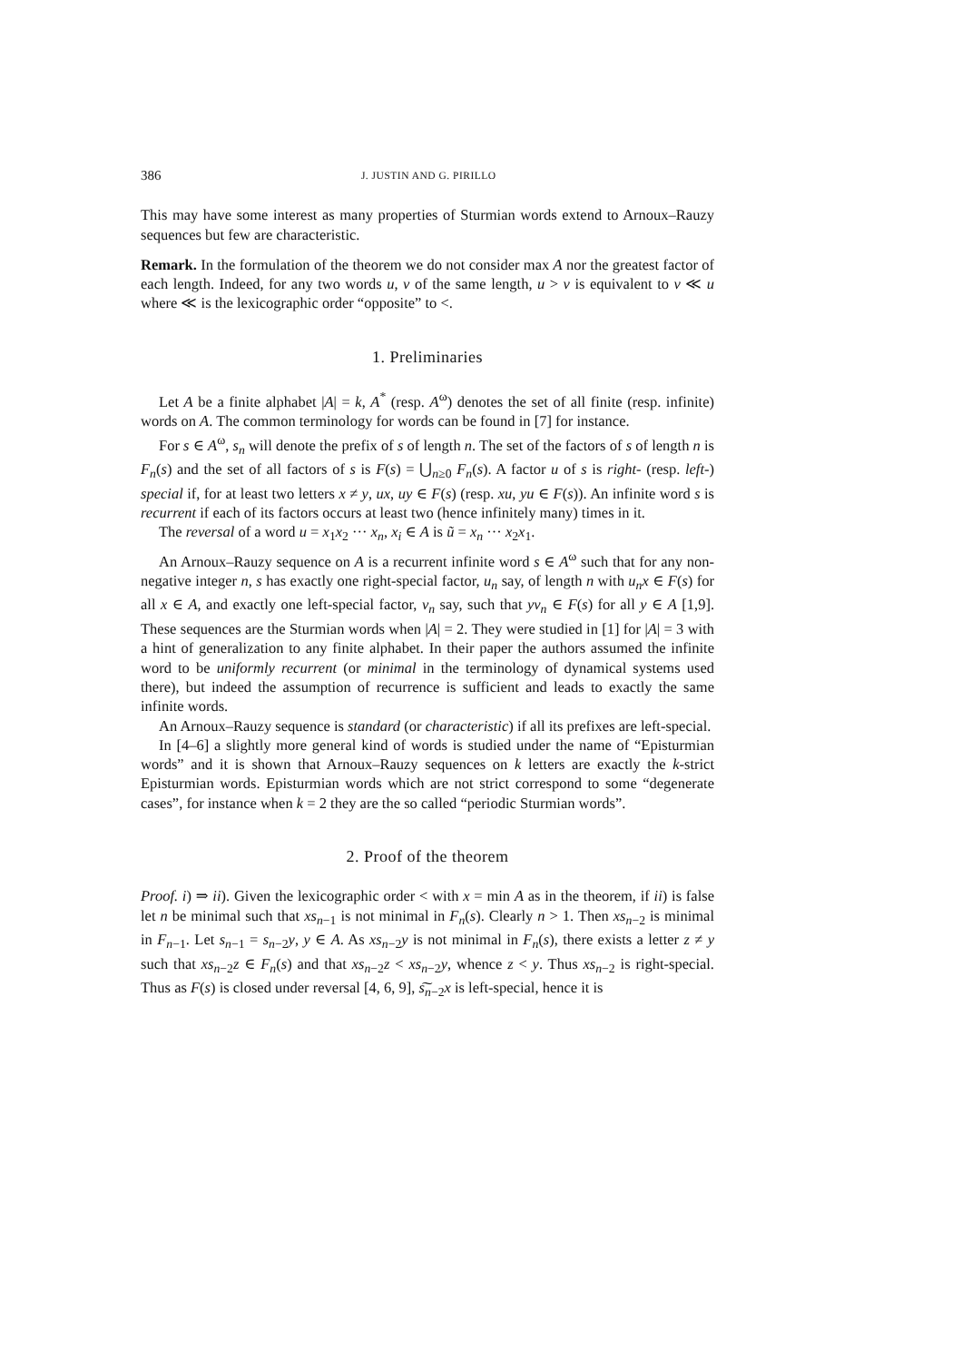386 J. JUSTIN AND G. PIRILLO
This may have some interest as many properties of Sturmian words extend to Arnoux–Rauzy sequences but few are characteristic.
Remark. In the formulation of the theorem we do not consider max A nor the greatest factor of each length. Indeed, for any two words u, v of the same length, u > v is equivalent to v ≪ u where ≪ is the lexicographic order “opposite” to <.
1. Preliminaries
Let A be a finite alphabet |A| = k, A<sup>*</sup> (resp. A<sup>ω</sup>) denotes the set of all finite (resp. infinite) words on A. The common terminology for words can be found in [7] for instance.
For s ∈ A<sup>ω</sup>, s<sub>n</sub> will denote the prefix of s of length n. The set of the factors of s of length n is F<sub>n</sub>(s) and the set of all factors of s is F(s) = ⋃<sub>n≥0</sub> F<sub>n</sub>(s). A factor u of s is right- (resp. left-) special if, for at least two letters x ≠ y, ux, uy ∈ F(s) (resp. xu, yu ∈ F(s)). An infinite word s is recurrent if each of its factors occurs at least two (hence infinitely many) times in it.
The reversal of a word u = x<sub>1</sub>x<sub>2</sub> ··· x<sub>n</sub>, x<sub>i</sub> ∈ A is ũ = x<sub>n</sub> ··· x<sub>2</sub>x<sub>1</sub>.
An Arnoux–Rauzy sequence on A is a recurrent infinite word s ∈ A<sup>ω</sup> such that for any non-negative integer n, s has exactly one right-special factor, u<sub>n</sub> say, of length n with u<sub>n</sub>x ∈ F(s) for all x ∈ A, and exactly one left-special factor, v<sub>n</sub> say, such that yv<sub>n</sub> ∈ F(s) for all y ∈ A [1,9]. These sequences are the Sturmian words when |A| = 2. They were studied in [1] for |A| = 3 with a hint of generalization to any finite alphabet. In their paper the authors assumed the infinite word to be uniformly recurrent (or minimal in the terminology of dynamical systems used there), but indeed the assumption of recurrence is sufficient and leads to exactly the same infinite words.
An Arnoux–Rauzy sequence is standard (or characteristic) if all its prefixes are left-special.
In [4–6] a slightly more general kind of words is studied under the name of “Episturmian words” and it is shown that Arnoux–Rauzy sequences on k letters are exactly the k-strict Episturmian words. Episturmian words which are not strict correspond to some “degenerate cases”, for instance when k = 2 they are the so called “periodic Sturmian words”.
2. Proof of the theorem
Proof. i) ⇒ ii). Given the lexicographic order < with x = min A as in the theorem, if ii) is false let n be minimal such that xs<sub>n−1</sub> is not minimal in F<sub>n</sub>(s). Clearly n > 1. Then xs<sub>n−2</sub> is minimal in F<sub>n−1</sub>. Let s<sub>n−1</sub> = s<sub>n−2</sub>y, y ∈ A. As xs<sub>n−2</sub>y is not minimal in F<sub>n</sub>(s), there exists a letter z ≠ y such that xs<sub>n−2</sub>z ∈ F<sub>n</sub>(s) and that xs<sub>n−2</sub>z < xs<sub>n−2</sub>y, whence z < y. Thus xs<sub>n−2</sub> is right-special. Thus as F(s) is closed under reversal [4, 6, 9], s͠<sub>n−2</sub>x is left-special, hence it is